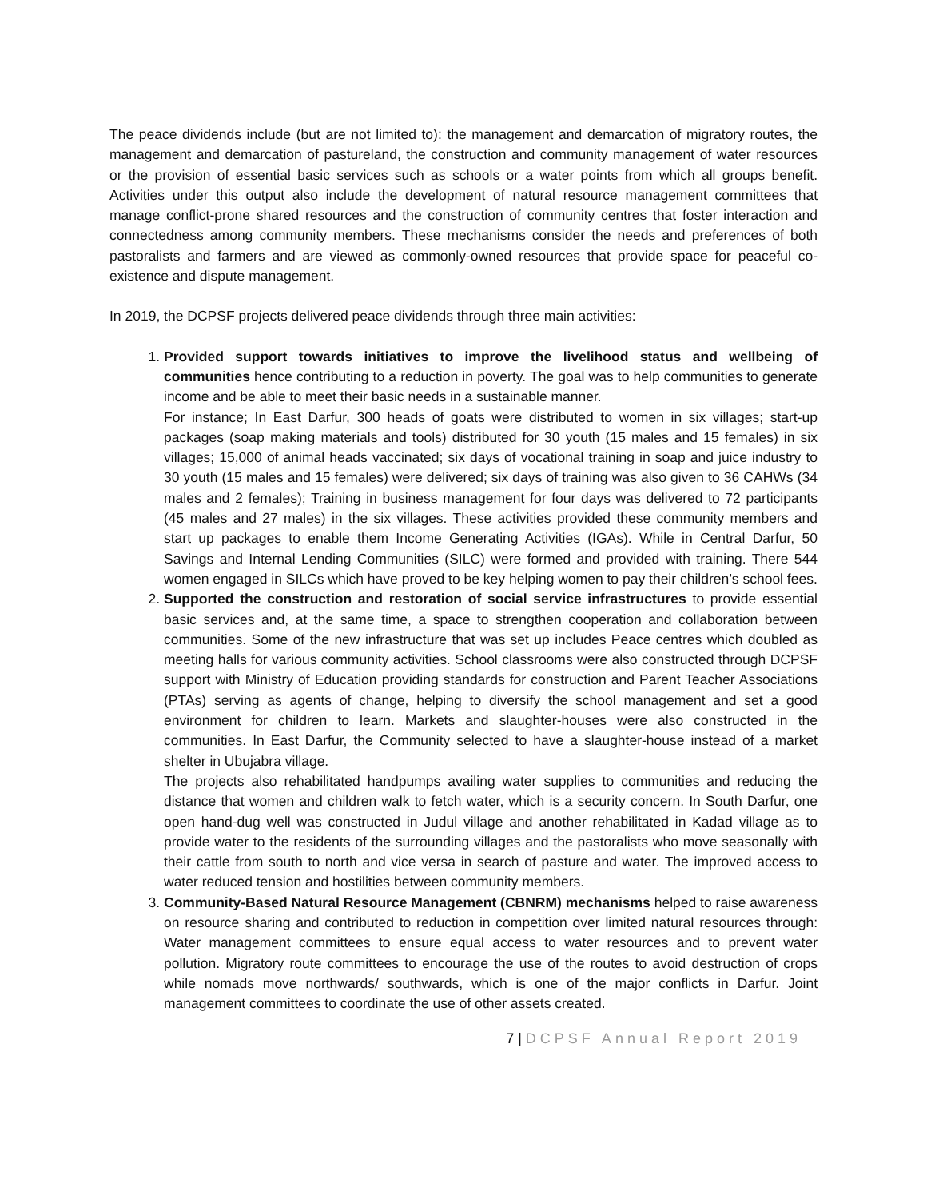The peace dividends include (but are not limited to): the management and demarcation of migratory routes, the management and demarcation of pastureland, the construction and community management of water resources or the provision of essential basic services such as schools or a water points from which all groups benefit. Activities under this output also include the development of natural resource management committees that manage conflict-prone shared resources and the construction of community centres that foster interaction and connectedness among community members. These mechanisms consider the needs and preferences of both pastoralists and farmers and are viewed as commonly-owned resources that provide space for peaceful co-existence and dispute management.
In 2019, the DCPSF projects delivered peace dividends through three main activities:
1. Provided support towards initiatives to improve the livelihood status and wellbeing of communities hence contributing to a reduction in poverty. The goal was to help communities to generate income and be able to meet their basic needs in a sustainable manner.
For instance; In East Darfur, 300 heads of goats were distributed to women in six villages; start-up packages (soap making materials and tools) distributed for 30 youth (15 males and 15 females) in six villages; 15,000 of animal heads vaccinated; six days of vocational training in soap and juice industry to 30 youth (15 males and 15 females) were delivered; six days of training was also given to 36 CAHWs (34 males and 2 females); Training in business management for four days was delivered to 72 participants (45 males and 27 males) in the six villages. These activities provided these community members and start up packages to enable them Income Generating Activities (IGAs). While in Central Darfur, 50 Savings and Internal Lending Communities (SILC) were formed and provided with training. There 544 women engaged in SILCs which have proved to be key helping women to pay their children’s school fees.
2. Supported the construction and restoration of social service infrastructures to provide essential basic services and, at the same time, a space to strengthen cooperation and collaboration between communities. Some of the new infrastructure that was set up includes Peace centres which doubled as meeting halls for various community activities. School classrooms were also constructed through DCPSF support with Ministry of Education providing standards for construction and Parent Teacher Associations (PTAs) serving as agents of change, helping to diversify the school management and set a good environment for children to learn. Markets and slaughter-houses were also constructed in the communities. In East Darfur, the Community selected to have a slaughter-house instead of a market shelter in Ubujabra village.
The projects also rehabilitated handpumps availing water supplies to communities and reducing the distance that women and children walk to fetch water, which is a security concern. In South Darfur, one open hand-dug well was constructed in Judul village and another rehabilitated in Kadad village as to provide water to the residents of the surrounding villages and the pastoralists who move seasonally with their cattle from south to north and vice versa in search of pasture and water. The improved access to water reduced tension and hostilities between community members.
3. Community-Based Natural Resource Management (CBNRM) mechanisms helped to raise awareness on resource sharing and contributed to reduction in competition over limited natural resources through: Water management committees to ensure equal access to water resources and to prevent water pollution. Migratory route committees to encourage the use of the routes to avoid destruction of crops while nomads move northwards/ southwards, which is one of the major conflicts in Darfur. Joint management committees to coordinate the use of other assets created.
7 | DCPSF Annual Report 2019